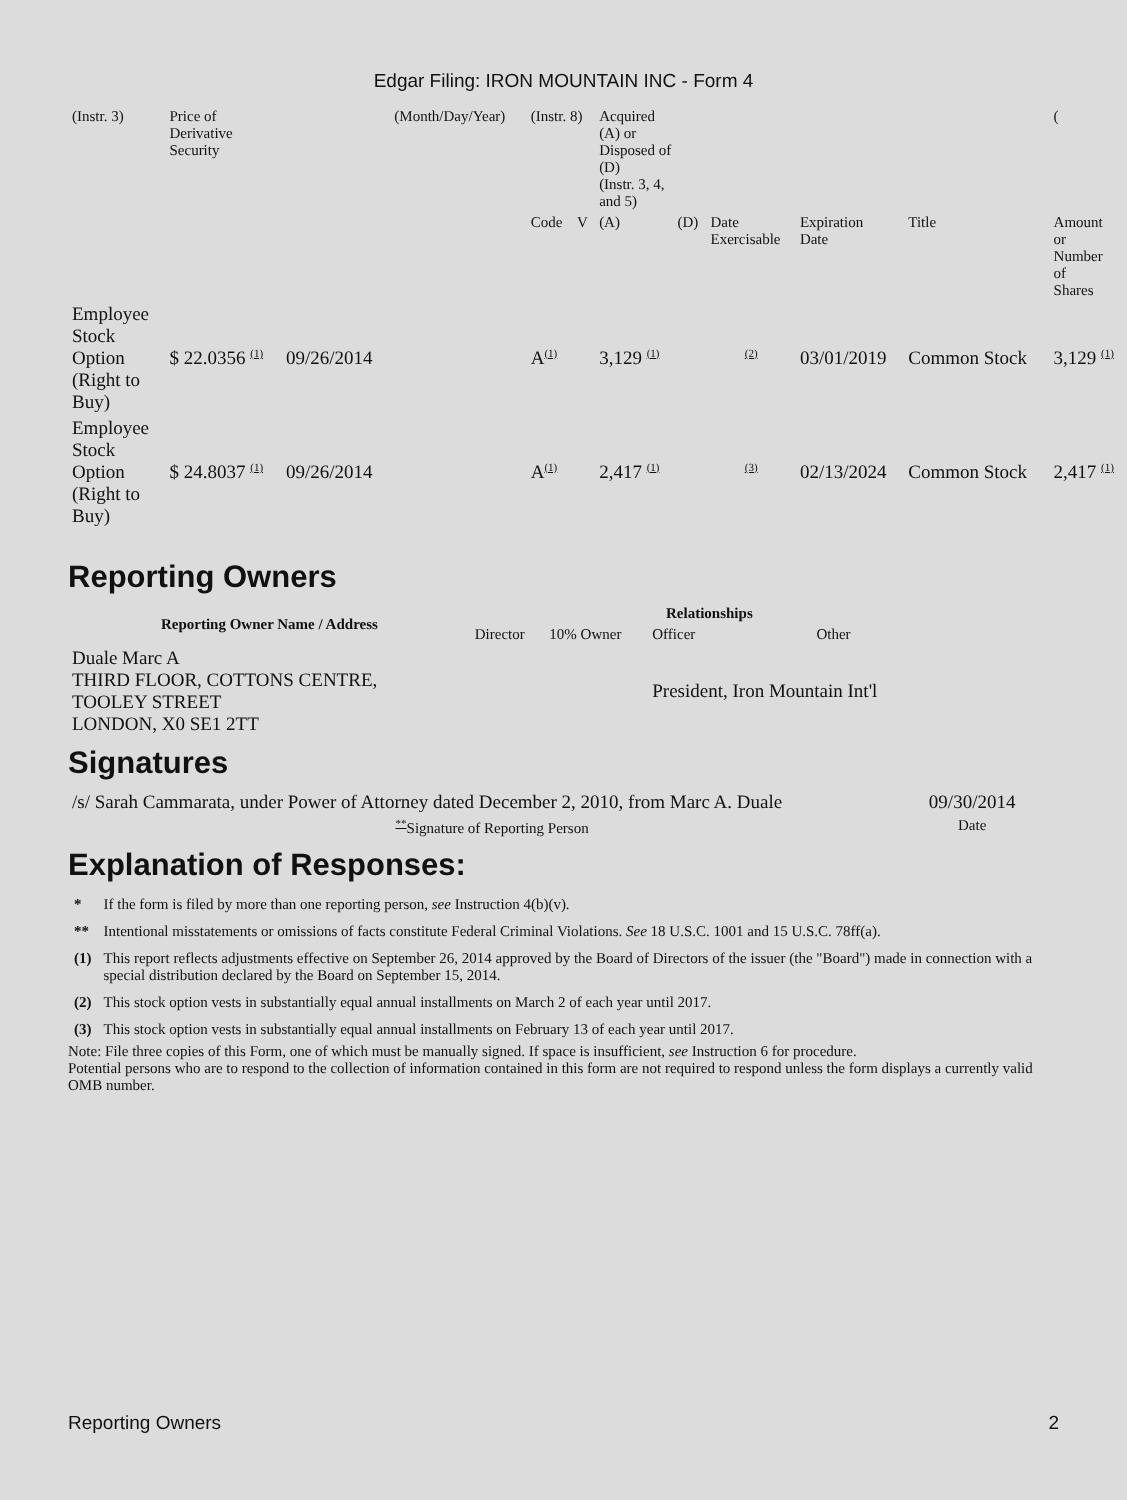Edgar Filing: IRON MOUNTAIN INC - Form 4
| (Instr. 3) | Price of Derivative Security | | (Month/Day/Year) | (Instr. 8) | | Acquired (A) or Disposed of (D) (Instr. 3, 4, and 5) | | | | | ( |
| | | | | Code | V | (A) | (D) | Date Exercisable | Expiration Date | Title | Amount or Number of Shares |
| Employee Stock Option (Right to Buy) | $ 22.0356 <sup>(1)</sup> | 09/26/2014 | | A<sup>(1)</sup> | | 3,129 <sup>(1)</sup> | | <sup>(2)</sup> | 03/01/2019 | Common Stock | 3,129 <sup>(1)</sup> |
| Employee Stock Option (Right to Buy) | $ 24.8037 <sup>(1)</sup> | 09/26/2014 | | A<sup>(1)</sup> | | 2,417 <sup>(1)</sup> | | <sup>(3)</sup> | 02/13/2024 | Common Stock | 2,417 <sup>(1)</sup> |
Reporting Owners
| Reporting Owner Name / Address | Relationships | | | |
| --- | --- | --- | --- | --- |
| | Director | 10% Owner | Officer | Other |
| Duale Marc A THIRD FLOOR, COTTONS CENTRE, TOOLEY STREET LONDON, X0 SE1 2TT | | | President, Iron Mountain Int'l | |
Signatures
| /s/ Sarah Cammarata, under Power of Attorney dated December 2, 2010, from Marc A. Duale | 09/30/2014 |
| <sup>**</sup> Signature of Reporting Person | Date |
Explanation of Responses:
| * | If the form is filed by more than one reporting person, see Instruction 4(b)(v). |
| ** | Intentional misstatements or omissions of facts constitute Federal Criminal Violations. See 18 U.S.C. 1001 and 15 U.S.C. 78ff(a). |
| (1) | This report reflects adjustments effective on September 26, 2014 approved by the Board of Directors of the issuer (the "Board") made in connection with a special distribution declared by the Board on September 15, 2014. |
| (2) | This stock option vests in substantially equal annual installments on March 2 of each year until 2017. |
| (3) | This stock option vests in substantially equal annual installments on February 13 of each year until 2017. |
Note: File three copies of this Form, one of which must be manually signed. If space is insufficient, see Instruction 6 for procedure.
Potential persons who are to respond to the collection of information contained in this form are not required to respond unless the form displays a currently valid OMB number.
Reporting Owners 2